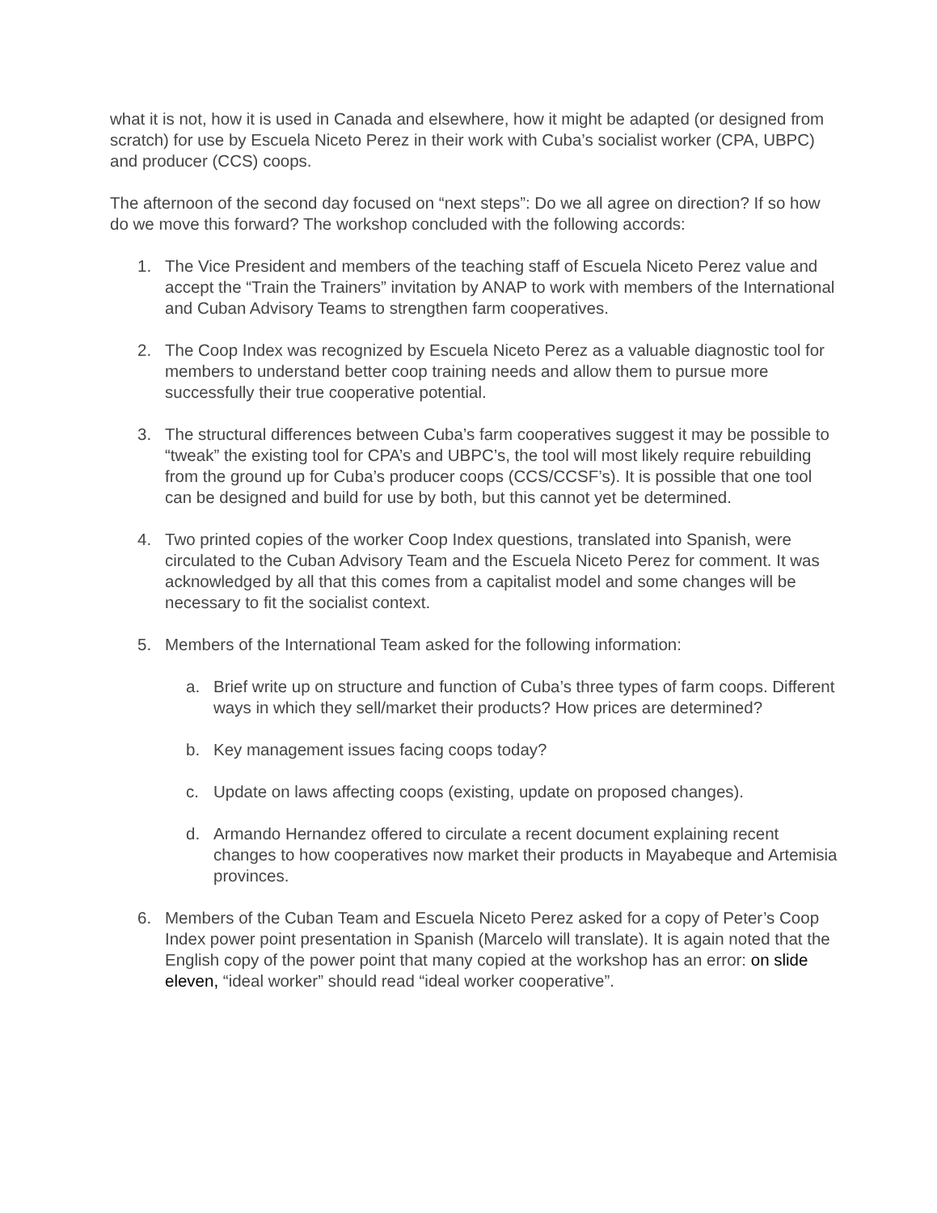what it is not, how it is used in Canada and elsewhere, how it might be adapted (or designed from scratch) for use by Escuela Niceto Perez in their work with Cuba’s socialist worker (CPA, UBPC) and producer (CCS) coops.
The afternoon of the second day focused on “next steps”: Do we all agree on direction? If so how do we move this forward? The workshop concluded with the following accords:
1. The Vice President and members of the teaching staff of Escuela Niceto Perez value and accept the “Train the Trainers” invitation by ANAP to work with members of the International and Cuban Advisory Teams to strengthen farm cooperatives.
2. The Coop Index was recognized by Escuela Niceto Perez as a valuable diagnostic tool for members to understand better coop training needs and allow them to pursue more successfully their true cooperative potential.
3. The structural differences between Cuba’s farm cooperatives suggest it may be possible to “tweak” the existing tool for CPA’s and UBPC’s, the tool will most likely require rebuilding from the ground up for Cuba’s producer coops (CCS/CCSF’s). It is possible that one tool can be designed and build for use by both, but this cannot yet be determined.
4. Two printed copies of the worker Coop Index questions, translated into Spanish, were circulated to the Cuban Advisory Team and the Escuela Niceto Perez for comment. It was acknowledged by all that this comes from a capitalist model and some changes will be necessary to fit the socialist context.
5. Members of the International Team asked for the following information:
a. Brief write up on structure and function of Cuba’s three types of farm coops. Different ways in which they sell/market their products? How prices are determined?
b. Key management issues facing coops today?
c. Update on laws affecting coops (existing, update on proposed changes).
d. Armando Hernandez offered to circulate a recent document explaining recent changes to how cooperatives now market their products in Mayabeque and Artemisia provinces.
6. Members of the Cuban Team and Escuela Niceto Perez asked for a copy of Peter’s Coop Index power point presentation in Spanish (Marcelo will translate). It is again noted that the English copy of the power point that many copied at the workshop has an error: on slide eleven, “ideal worker” should read “ideal worker cooperative”.